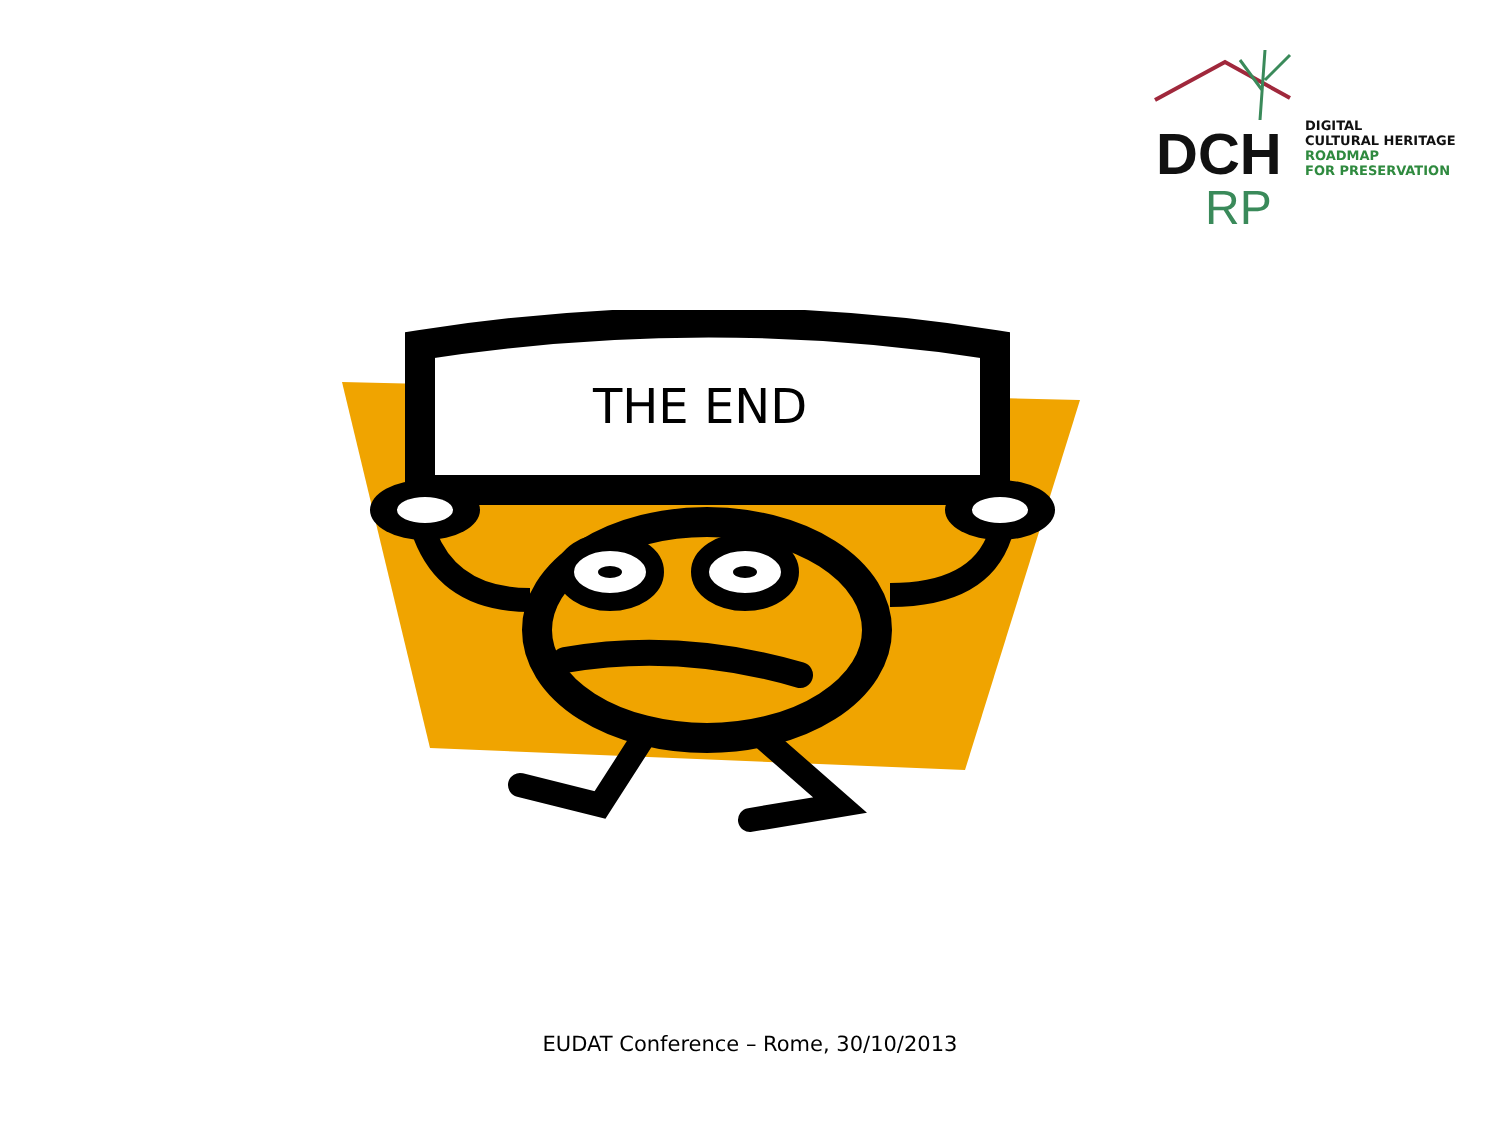DCH
RP
DIGITAL
CULTURAL HERITAGE
ROADMAP
FOR PRESERVATION
THE END
EUDAT Conference – Rome, 30/10/2013